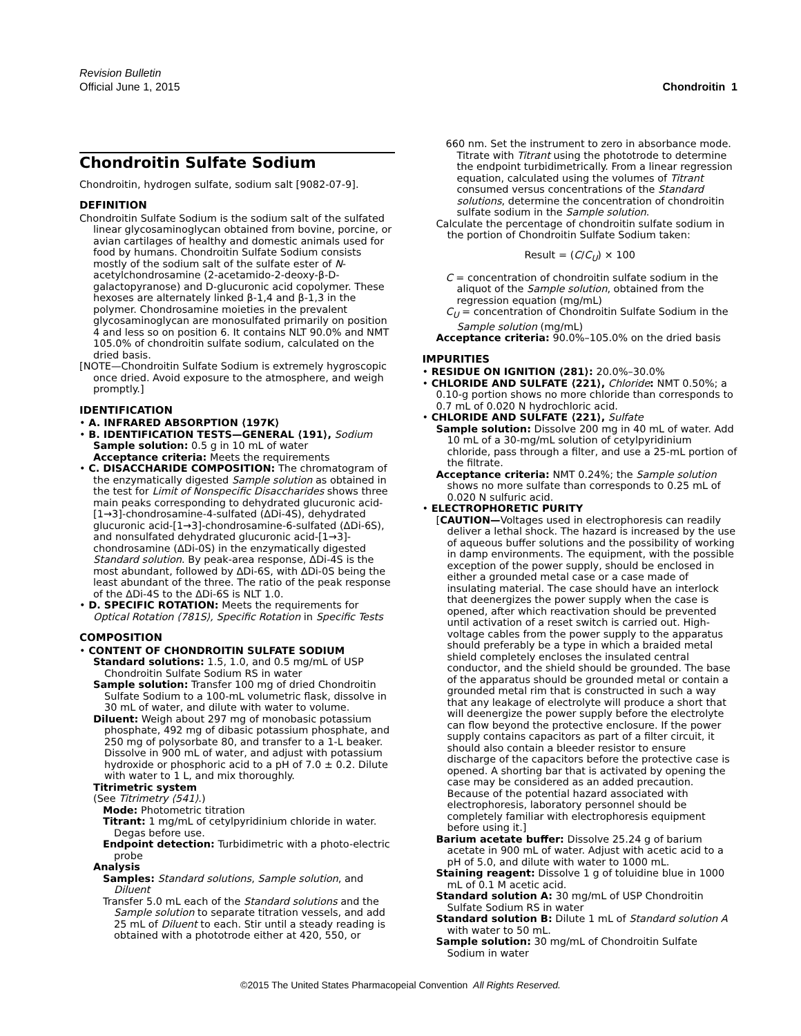Revision Bulletin
Official June 1, 2015 Chondroitin 1
Chondroitin Sulfate Sodium
Chondroitin, hydrogen sulfate, sodium salt [9082-07-9].
DEFINITION
Chondroitin Sulfate Sodium is the sodium salt of the sulfated linear glycosaminoglycan obtained from bovine, porcine, or avian cartilages of healthy and domestic animals used for food by humans. Chondroitin Sulfate Sodium consists mostly of the sodium salt of the sulfate ester of N-acetylchondrosamine (2-acetamido-2-deoxy-β-D-galactopyranose) and D-glucuronic acid copolymer. These hexoses are alternately linked β-1,4 and β-1,3 in the polymer. Chondrosamine moieties in the prevalent glycosaminoglycan are monosulfated primarily on position 4 and less so on position 6. It contains NLT 90.0% and NMT 105.0% of chondroitin sulfate sodium, calculated on the dried basis.
[NOTE—Chondroitin Sulfate Sodium is extremely hygroscopic once dried. Avoid exposure to the atmosphere, and weigh promptly.]
IDENTIFICATION
• A. INFRARED ABSORPTION ⟨197K⟩
• B. IDENTIFICATION TESTS—GENERAL ⟨191⟩, Sodium
Sample solution: 0.5 g in 10 mL of water
Acceptance criteria: Meets the requirements
• C. DISACCHARIDE COMPOSITION: The chromatogram of the enzymatically digested Sample solution as obtained in the test for Limit of Nonspecific Disaccharides shows three main peaks corresponding to dehydrated glucuronic acid-[1→3]-chondrosamine-4-sulfated (ΔDi-4S), dehydrated glucuronic acid-[1→3]-chondrosamine-6-sulfated (ΔDi-6S), and nonsulfated dehydrated glucuronic acid-[1→3]-chondrosamine (ΔDi-0S) in the enzymatically digested Standard solution. By peak-area response, ΔDi-4S is the most abundant, followed by ΔDi-6S, with ΔDi-0S being the least abundant of the three. The ratio of the peak response of the ΔDi-4S to the ΔDi-6S is NLT 1.0.
• D. SPECIFIC ROTATION: Meets the requirements for Optical Rotation ⟨781S⟩, Specific Rotation in Specific Tests
COMPOSITION
• CONTENT OF CHONDROITIN SULFATE SODIUM
Standard solutions: 1.5, 1.0, and 0.5 mg/mL of USP Chondroitin Sulfate Sodium RS in water
Sample solution: Transfer 100 mg of dried Chondroitin Sulfate Sodium to a 100-mL volumetric flask, dissolve in 30 mL of water, and dilute with water to volume.
Diluent: Weigh about 297 mg of monobasic potassium phosphate, 492 mg of dibasic potassium phosphate, and 250 mg of polysorbate 80, and transfer to a 1-L beaker. Dissolve in 900 mL of water, and adjust with potassium hydroxide or phosphoric acid to a pH of 7.0 ± 0.2. Dilute with water to 1 L, and mix thoroughly.
Titrimetric system
(See Titrimetry ⟨541⟩.)
Mode: Photometric titration
Titrant: 1 mg/mL of cetylpyridinium chloride in water. Degas before use.
Endpoint detection: Turbidimetric with a photo-electric probe
Analysis
Samples: Standard solutions, Sample solution, and Diluent
Transfer 5.0 mL each of the Standard solutions and the Sample solution to separate titration vessels, and add 25 mL of Diluent to each. Stir until a steady reading is obtained with a phototrode either at 420, 550, or
660 nm. Set the instrument to zero in absorbance mode. Titrate with Titrant using the phototrode to determine the endpoint turbidimetrically. From a linear regression equation, calculated using the volumes of Titrant consumed versus concentrations of the Standard solutions, determine the concentration of chondroitin sulfate sodium in the Sample solution.
Calculate the percentage of chondroitin sulfate sodium in the portion of Chondroitin Sulfate Sodium taken:
Result = (C/C<sub>U</sub>) × 100
C = concentration of chondroitin sulfate sodium in the aliquot of the Sample solution, obtained from the regression equation (mg/mL)
C<sub>U</sub> = concentration of Chondroitin Sulfate Sodium in the Sample solution (mg/mL)
Acceptance criteria: 90.0%–105.0% on the dried basis
IMPURITIES
• RESIDUE ON IGNITION ⟨281⟩: 20.0%–30.0%
• CHLORIDE AND SULFATE ⟨221⟩, Chloride: NMT 0.50%; a 0.10-g portion shows no more chloride than corresponds to 0.7 mL of 0.020 N hydrochloric acid.
• CHLORIDE AND SULFATE ⟨221⟩, Sulfate
Sample solution: Dissolve 200 mg in 40 mL of water. Add 10 mL of a 30-mg/mL solution of cetylpyridinium chloride, pass through a filter, and use a 25-mL portion of the filtrate.
Acceptance criteria: NMT 0.24%; the Sample solution shows no more sulfate than corresponds to 0.25 mL of 0.020 N sulfuric acid.
• ELECTROPHORETIC PURITY
[CAUTION—Voltages used in electrophoresis can readily deliver a lethal shock. The hazard is increased by the use of aqueous buffer solutions and the possibility of working in damp environments. The equipment, with the possible exception of the power supply, should be enclosed in either a grounded metal case or a case made of insulating material. The case should have an interlock that deenergizes the power supply when the case is opened, after which reactivation should be prevented until activation of a reset switch is carried out. High-voltage cables from the power supply to the apparatus should preferably be a type in which a braided metal shield completely encloses the insulated central conductor, and the shield should be grounded. The base of the apparatus should be grounded metal or contain a grounded metal rim that is constructed in such a way that any leakage of electrolyte will produce a short that will deenergize the power supply before the electrolyte can flow beyond the protective enclosure. If the power supply contains capacitors as part of a filter circuit, it should also contain a bleeder resistor to ensure discharge of the capacitors before the protective case is opened. A shorting bar that is activated by opening the case may be considered as an added precaution. Because of the potential hazard associated with electrophoresis, laboratory personnel should be completely familiar with electrophoresis equipment before using it.]
Barium acetate buffer: Dissolve 25.24 g of barium acetate in 900 mL of water. Adjust with acetic acid to a pH of 5.0, and dilute with water to 1000 mL.
Staining reagent: Dissolve 1 g of toluidine blue in 1000 mL of 0.1 M acetic acid.
Standard solution A: 30 mg/mL of USP Chondroitin Sulfate Sodium RS in water
Standard solution B: Dilute 1 mL of Standard solution A with water to 50 mL.
Sample solution: 30 mg/mL of Chondroitin Sulfate Sodium in water
©2015 The United States Pharmacopeial Convention All Rights Reserved.